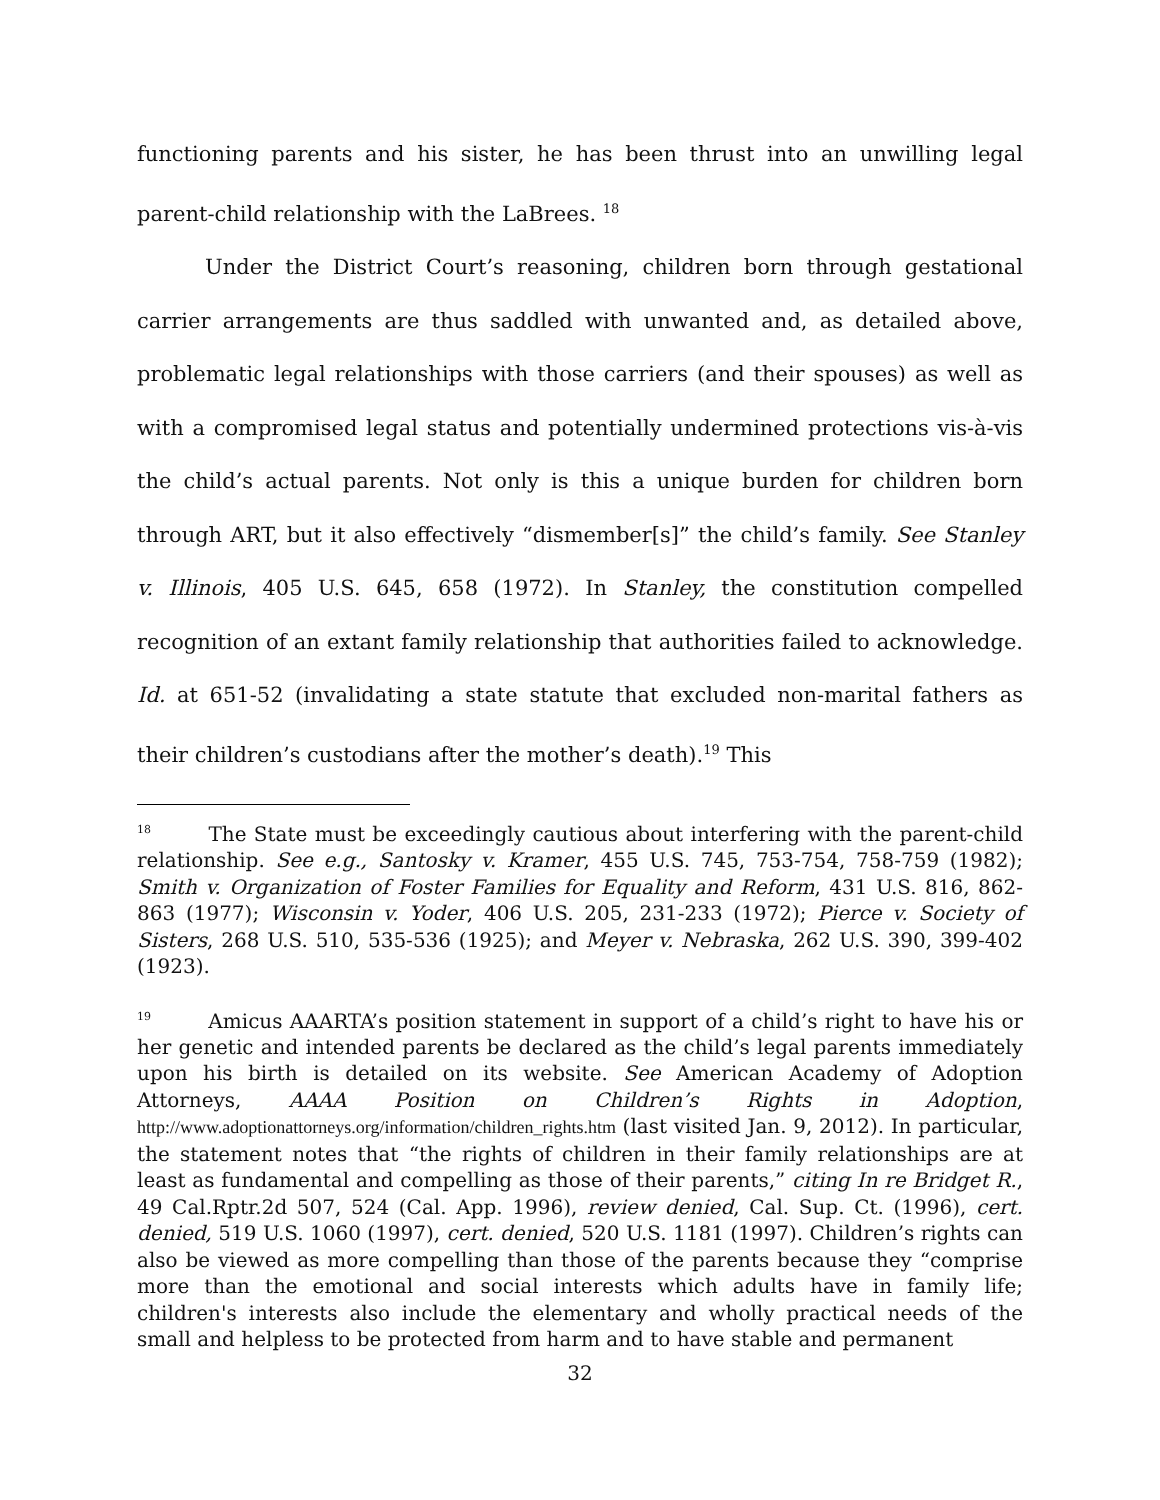functioning parents and his sister, he has been thrust into an unwilling legal parent-child relationship with the LaBrees. <sup>18</sup>
Under the District Court’s reasoning, children born through gestational carrier arrangements are thus saddled with unwanted and, as detailed above, problematic legal relationships with those carriers (and their spouses) as well as with a compromised legal status and potentially undermined protections vis-à-vis the child’s actual parents. Not only is this a unique burden for children born through ART, but it also effectively “dismember[s]” the child’s family. See Stanley v. Illinois, 405 U.S. 645, 658 (1972). In Stanley, the constitution compelled recognition of an extant family relationship that authorities failed to acknowledge. Id. at 651-52 (invalidating a state statute that excluded non-marital fathers as their children’s custodians after the mother’s death).<sup>19</sup> This
<sup>18</sup> The State must be exceedingly cautious about interfering with the parent-child relationship. See e.g., Santosky v. Kramer, 455 U.S. 745, 753-754, 758-759 (1982); Smith v. Organization of Foster Families for Equality and Reform, 431 U.S. 816, 862-863 (1977); Wisconsin v. Yoder, 406 U.S. 205, 231-233 (1972); Pierce v. Society of Sisters, 268 U.S. 510, 535-536 (1925); and Meyer v. Nebraska, 262 U.S. 390, 399-402 (1923).
<sup>19</sup> Amicus AAARTA’s position statement in support of a child’s right to have his or her genetic and intended parents be declared as the child’s legal parents immediately upon his birth is detailed on its website. See American Academy of Adoption Attorneys, AAAA Position on Children’s Rights in Adoption, http://www.adoptionattorneys.org/information/children_rights.htm (last visited Jan. 9, 2012). In particular, the statement notes that “the rights of children in their family relationships are at least as fundamental and compelling as those of their parents,” citing In re Bridget R., 49 Cal.Rptr.2d 507, 524 (Cal. App. 1996), review denied, Cal. Sup. Ct. (1996), cert. denied, 519 U.S. 1060 (1997), cert. denied, 520 U.S. 1181 (1997). Children’s rights can also be viewed as more compelling than those of the parents because they “comprise more than the emotional and social interests which adults have in family life; children's interests also include the elementary and wholly practical needs of the small and helpless to be protected from harm and to have stable and permanent
32